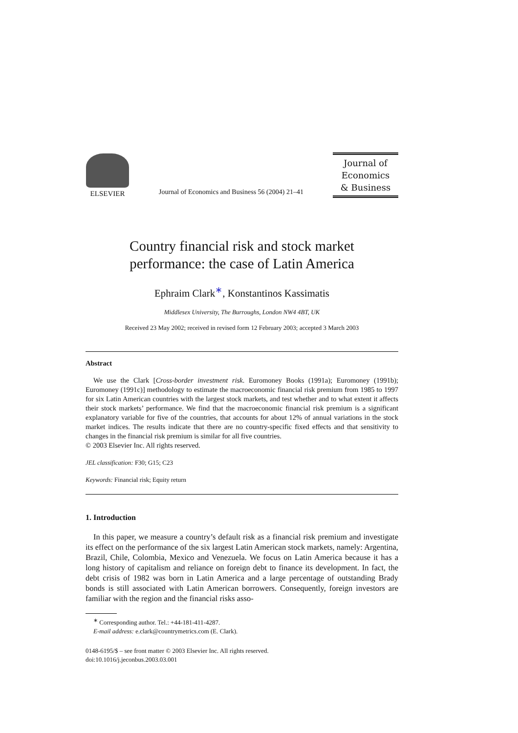ELSEVIER
Journal of Economics and Business 56 (2004) 21–41
Journal of
Economics
& Business
Country financial risk and stock market
performance: the case of Latin America
Ephraim Clark<sup>∗</sup>, Konstantinos Kassimatis
Middlesex University, The Burroughs, London NW4 4BT, UK
Received 23 May 2002; received in revised form 12 February 2003; accepted 3 March 2003
Abstract
We use the Clark [Cross-border investment risk. Euromoney Books (1991a); Euromoney (1991b); Euromoney (1991c)] methodology to estimate the macroeconomic financial risk premium from 1985 to 1997 for six Latin American countries with the largest stock markets, and test whether and to what extent it affects their stock markets’ performance. We find that the macroeconomic financial risk premium is a significant explanatory variable for five of the countries, that accounts for about 12% of annual variations in the stock market indices. The results indicate that there are no country-specific fixed effects and that sensitivity to changes in the financial risk premium is similar for all five countries.
© 2003 Elsevier Inc. All rights reserved.
JEL classification: F30; G15; C23
Keywords: Financial risk; Equity return
1. Introduction
In this paper, we measure a country’s default risk as a financial risk premium and investigate its effect on the performance of the six largest Latin American stock markets, namely: Argentina, Brazil, Chile, Colombia, Mexico and Venezuela. We focus on Latin America because it has a long history of capitalism and reliance on foreign debt to finance its development. In fact, the debt crisis of 1982 was born in Latin America and a large percentage of outstanding Brady bonds is still associated with Latin American borrowers. Consequently, foreign investors are familiar with the region and the financial risks asso-
<sup>∗</sup> Corresponding author. Tel.: +44-181-411-4287.
E-mail address: e.clark@countrymetrics.com (E. Clark).
0148-6195/$ – see front matter © 2003 Elsevier Inc. All rights reserved.
doi:10.1016/j.jeconbus.2003.03.001